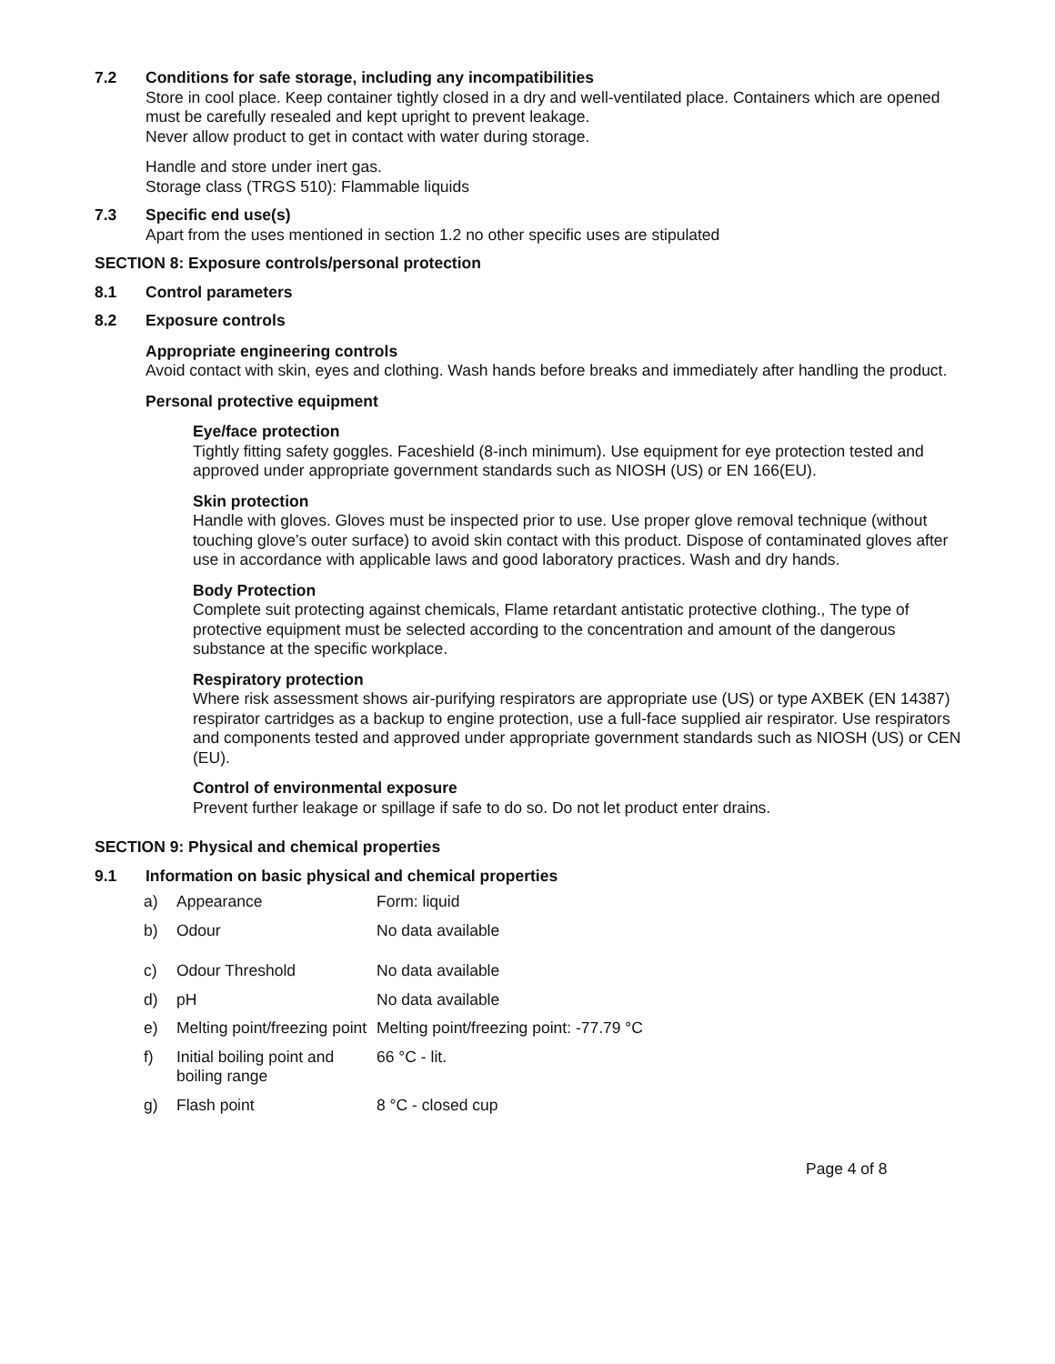7.2 Conditions for safe storage, including any incompatibilities
Store in cool place. Keep container tightly closed in a dry and well-ventilated place. Containers which are opened must be carefully resealed and kept upright to prevent leakage.
Never allow product to get in contact with water during storage.
Handle and store under inert gas.
Storage class (TRGS 510): Flammable liquids
7.3 Specific end use(s)
Apart from the uses mentioned in section 1.2 no other specific uses are stipulated
SECTION 8: Exposure controls/personal protection
8.1 Control parameters
8.2 Exposure controls
Appropriate engineering controls
Avoid contact with skin, eyes and clothing. Wash hands before breaks and immediately after handling the product.
Personal protective equipment
Eye/face protection
Tightly fitting safety goggles. Faceshield (8-inch minimum). Use equipment for eye protection tested and approved under appropriate government standards such as NIOSH (US) or EN 166(EU).
Skin protection
Handle with gloves. Gloves must be inspected prior to use. Use proper glove removal technique (without touching glove’s outer surface) to avoid skin contact with this product. Dispose of contaminated gloves after use in accordance with applicable laws and good laboratory practices. Wash and dry hands.
Body Protection
Complete suit protecting against chemicals, Flame retardant antistatic protective clothing., The type of protective equipment must be selected according to the concentration and amount of the dangerous substance at the specific workplace.
Respiratory protection
Where risk assessment shows air-purifying respirators are appropriate use (US) or type AXBEK (EN 14387) respirator cartridges as a backup to engine protection, use a full-face supplied air respirator. Use respirators and components tested and approved under appropriate government standards such as NIOSH (US) or CEN (EU).
Control of environmental exposure
Prevent further leakage or spillage if safe to do so. Do not let product enter drains.
SECTION 9: Physical and chemical properties
9.1 Information on basic physical and chemical properties
| a) | Appearance | Form: liquid |
| b) | Odour | No data available |
| c) | Odour Threshold | No data available |
| d) | pH | No data available |
| e) | Melting point/freezing point | Melting point/freezing point: -77.79 °C |
| f) | Initial boiling point and boiling range | 66 °C - lit. |
| g) | Flash point | 8 °C - closed cup |
Page 4 of 8